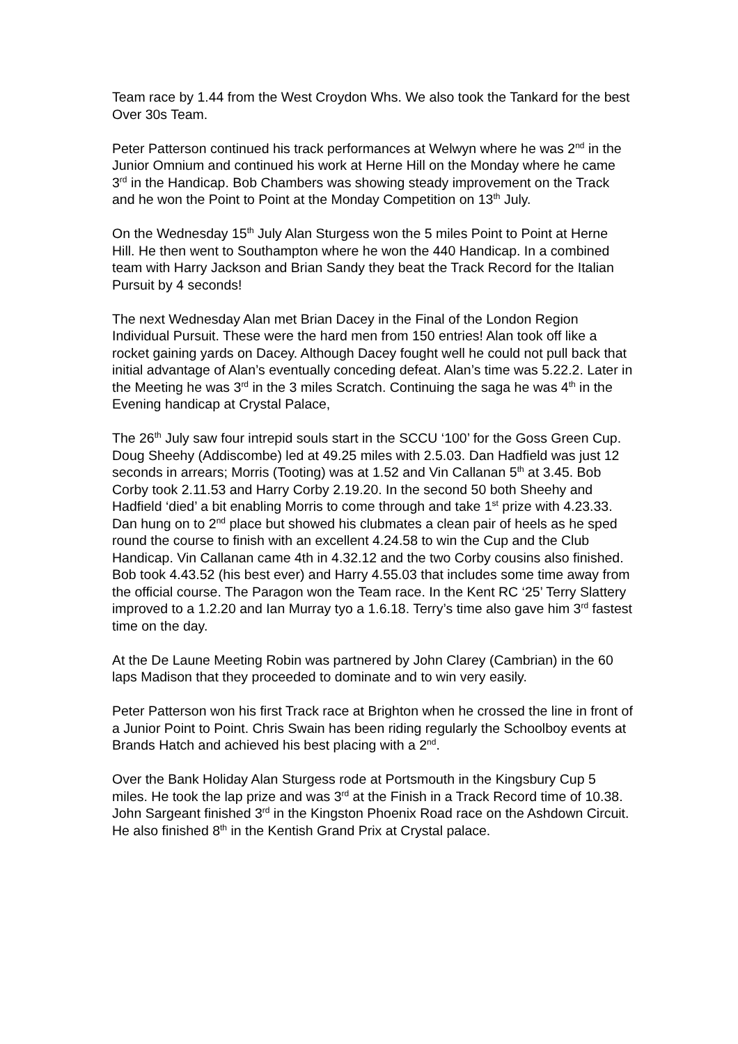Team race by 1.44 from the West Croydon Whs. We also took the Tankard for the best Over 30s Team.
Peter Patterson continued his track performances at Welwyn where he was 2<sup>nd</sup> in the Junior Omnium and continued his work at Herne Hill on the Monday where he came 3<sup>rd</sup> in the Handicap. Bob Chambers was showing steady improvement on the Track and he won the Point to Point at the Monday Competition on 13<sup>th</sup> July.
On the Wednesday 15<sup>th</sup> July Alan Sturgess won the 5 miles Point to Point at Herne Hill. He then went to Southampton where he won the 440 Handicap. In a combined team with Harry Jackson and Brian Sandy they beat the Track Record for the Italian Pursuit by 4 seconds!
The next Wednesday Alan met Brian Dacey in the Final of the London Region Individual Pursuit. These were the hard men from 150 entries! Alan took off like a rocket gaining yards on Dacey. Although Dacey fought well he could not pull back that initial advantage of Alan’s eventually conceding defeat. Alan’s time was 5.22.2. Later in the Meeting he was 3<sup>rd</sup> in the 3 miles Scratch. Continuing the saga he was 4<sup>th</sup> in the Evening handicap at Crystal Palace,
The 26<sup>th</sup> July saw four intrepid souls start in the SCCU ‘100’ for the Goss Green Cup. Doug Sheehy (Addiscombe) led at 49.25 miles with 2.5.03. Dan Hadfield was just 12 seconds in arrears; Morris (Tooting) was at 1.52 and Vin Callanan 5<sup>th</sup> at 3.45. Bob Corby took 2.11.53 and Harry Corby 2.19.20. In the second 50 both Sheehy and Hadfield ‘died’ a bit enabling Morris to come through and take 1<sup>st</sup> prize with 4.23.33. Dan hung on to 2<sup>nd</sup> place but showed his clubmates a clean pair of heels as he sped round the course to finish with an excellent 4.24.58 to win the Cup and the Club Handicap. Vin Callanan came 4th in 4.32.12 and the two Corby cousins also finished. Bob took 4.43.52 (his best ever) and Harry 4.55.03 that includes some time away from the official course. The Paragon won the Team race. In the Kent RC ‘25’ Terry Slattery improved to a 1.2.20 and Ian Murray tyo a 1.6.18. Terry’s time also gave him 3<sup>rd</sup> fastest time on the day.
At the De Laune Meeting Robin was partnered by John Clarey (Cambrian) in the 60 laps Madison that they proceeded to dominate and to win very easily.
Peter Patterson won his first Track race at Brighton when he crossed the line in front of a Junior Point to Point. Chris Swain has been riding regularly the Schoolboy events at Brands Hatch and achieved his best placing with a 2<sup>nd</sup>.
Over the Bank Holiday Alan Sturgess rode at Portsmouth in the Kingsbury Cup 5 miles. He took the lap prize and was 3<sup>rd</sup> at the Finish in a Track Record time of 10.38. John Sargeant finished 3<sup>rd</sup> in the Kingston Phoenix Road race on the Ashdown Circuit. He also finished 8<sup>th</sup> in the Kentish Grand Prix at Crystal palace.